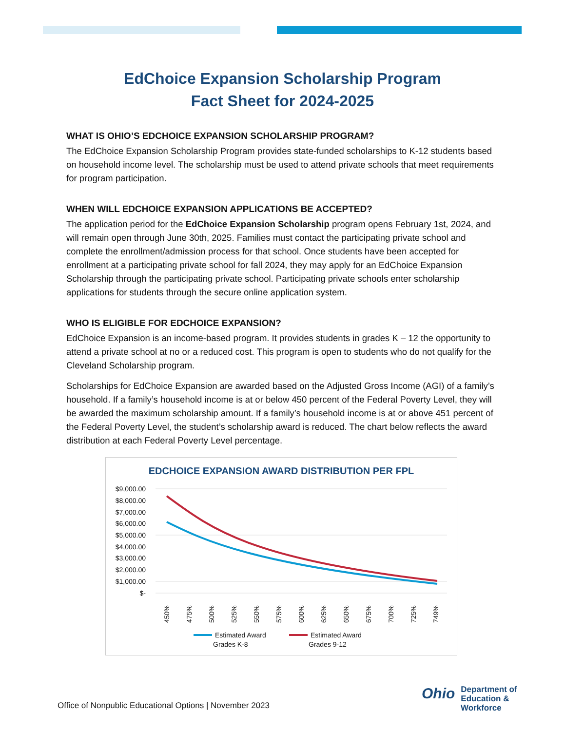EdChoice Expansion Scholarship Program
Fact Sheet for 2024-2025
WHAT IS OHIO’S EDCHOICE EXPANSION SCHOLARSHIP PROGRAM?
The EdChoice Expansion Scholarship Program provides state-funded scholarships to K-12 students based on household income level. The scholarship must be used to attend private schools that meet requirements for program participation.
WHEN WILL EDCHOICE EXPANSION APPLICATIONS BE ACCEPTED?
The application period for the EdChoice Expansion Scholarship program opens February 1st, 2024, and will remain open through June 30th, 2025. Families must contact the participating private school and complete the enrollment/admission process for that school. Once students have been accepted for enrollment at a participating private school for fall 2024, they may apply for an EdChoice Expansion Scholarship through the participating private school. Participating private schools enter scholarship applications for students through the secure online application system.
WHO IS ELIGIBLE FOR EDCHOICE EXPANSION?
EdChoice Expansion is an income-based program. It provides students in grades K – 12 the opportunity to attend a private school at no or a reduced cost. This program is open to students who do not qualify for the Cleveland Scholarship program.
Scholarships for EdChoice Expansion are awarded based on the Adjusted Gross Income (AGI) of a family’s household. If a family’s household income is at or below 450 percent of the Federal Poverty Level, they will be awarded the maximum scholarship amount. If a family’s household income is at or above 451 percent of the Federal Poverty Level, the student’s scholarship award is reduced. The chart below reflects the award distribution at each Federal Poverty Level percentage.
EDCHOICE EXPANSION AWARD DISTRIBUTION PER FPL
$9,000.00
$8,000.00
$7,000.00
$6,000.00
$5,000.00
$4,000.00
$3,000.00
$2,000.00
$1,000.00
$-
450%
475%
500%
525%
550%
575%
600%
625%
650%
675%
700%
725%
749%
Estimated Award
Grades K-8
Estimated Award
Grades 9-12
Office of Nonpublic Educational Options | November 2023
Ohio Department of
Education &
Workforce